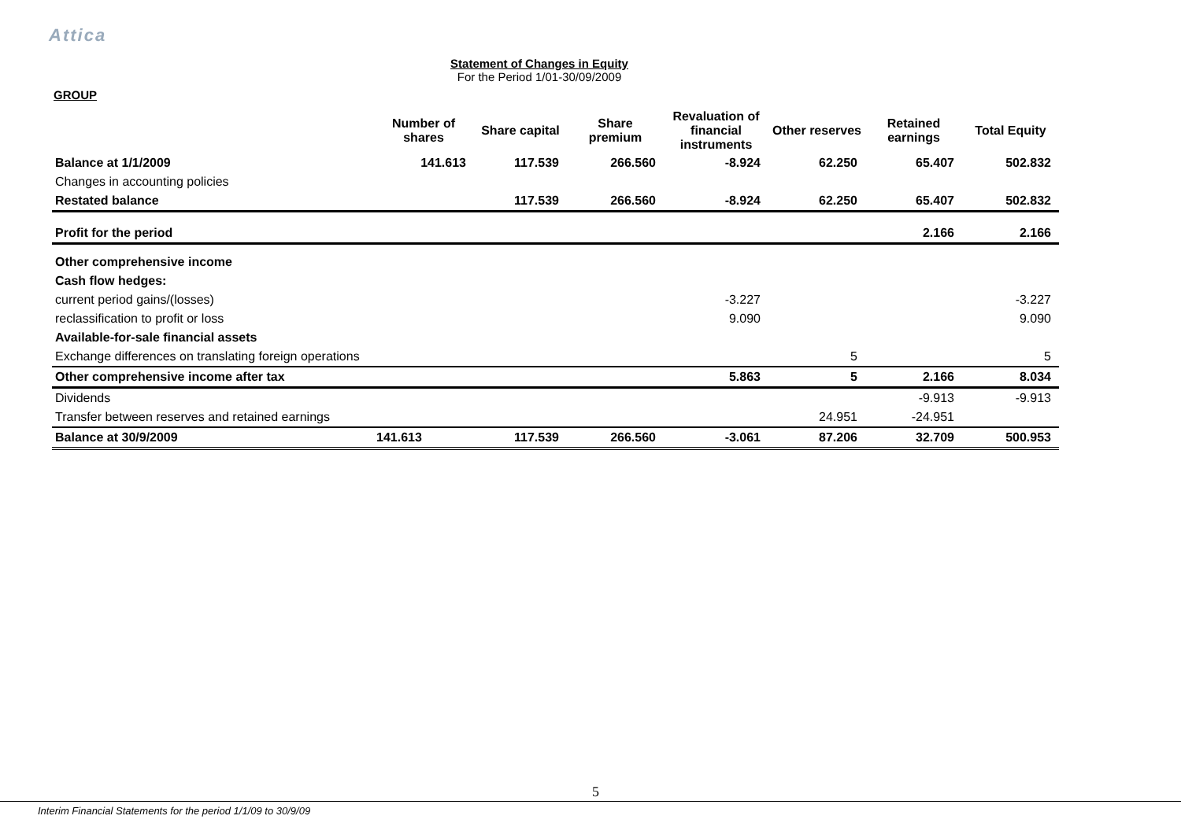Attica
Statement of Changes in Equity
For the Period 1/01-30/09/2009
GROUP
| | Number of shares | Share capital | Share premium | Revaluation of financial instruments | Other reserves | Retained earnings | Total Equity |
| --- | --- | --- | --- | --- | --- | --- | --- |
| Balance at 1/1/2009 | 141.613 | 117.539 | 266.560 | -8.924 | 62.250 | 65.407 | 502.832 |
| Changes in accounting policies | | | | | | | |
| Restated balance | | 117.539 | 266.560 | -8.924 | 62.250 | 65.407 | 502.832 |
| Profit for the period | | | | | | 2.166 | 2.166 |
| Other comprehensive income | | | | | | | |
| Cash flow hedges: | | | | | | | |
| current period gains/(losses) | | | | -3.227 | | | -3.227 |
| reclassification to profit or loss | | | | 9.090 | | | 9.090 |
| Available-for-sale financial assets | | | | | | | |
| Exchange differences on translating foreign operations | | | | | 5 | | 5 |
| Other comprehensive income after tax | | | | 5.863 | 5 | 2.166 | 8.034 |
| Dividends | | | | | | -9.913 | -9.913 |
| Transfer between reserves and retained earnings | | | | | 24.951 | -24.951 | |
| Balance at 30/9/2009 | 141.613 | 117.539 | 266.560 | -3.061 | 87.206 | 32.709 | 500.953 |
5
Interim Financial Statements for the period 1/1/09 to 30/9/09